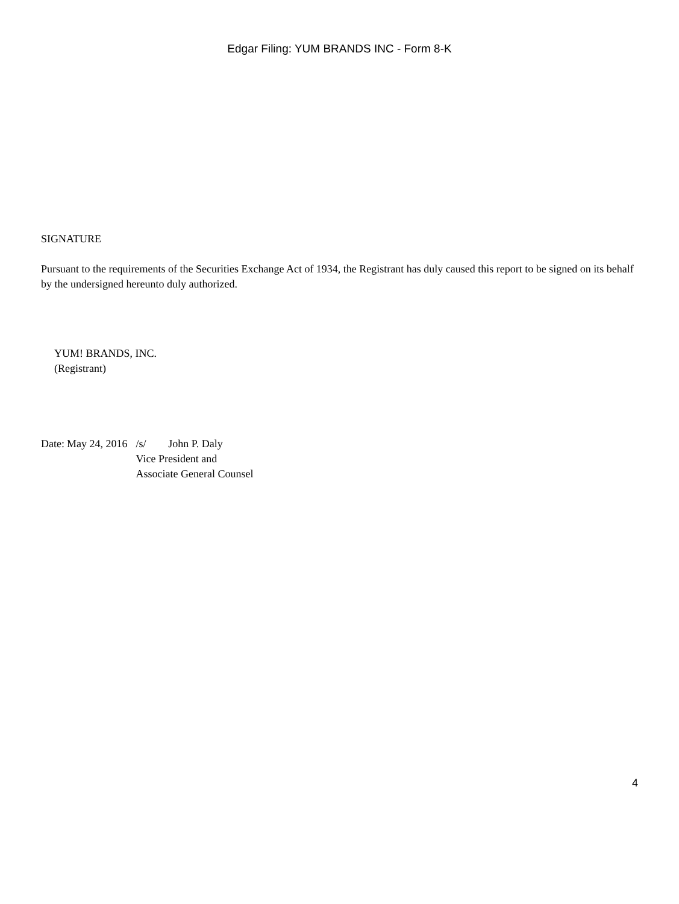Edgar Filing: YUM BRANDS INC - Form 8-K
SIGNATURE
Pursuant to the requirements of the Securities Exchange Act of 1934, the Registrant has duly caused this report to be signed on its behalf by the undersigned hereunto duly authorized.
YUM! BRANDS, INC.
(Registrant)
| Date: | May 24, 2016 | /s/ | John P. Daly |
| | | Vice President and | |
| | | Associate General Counsel | |
4